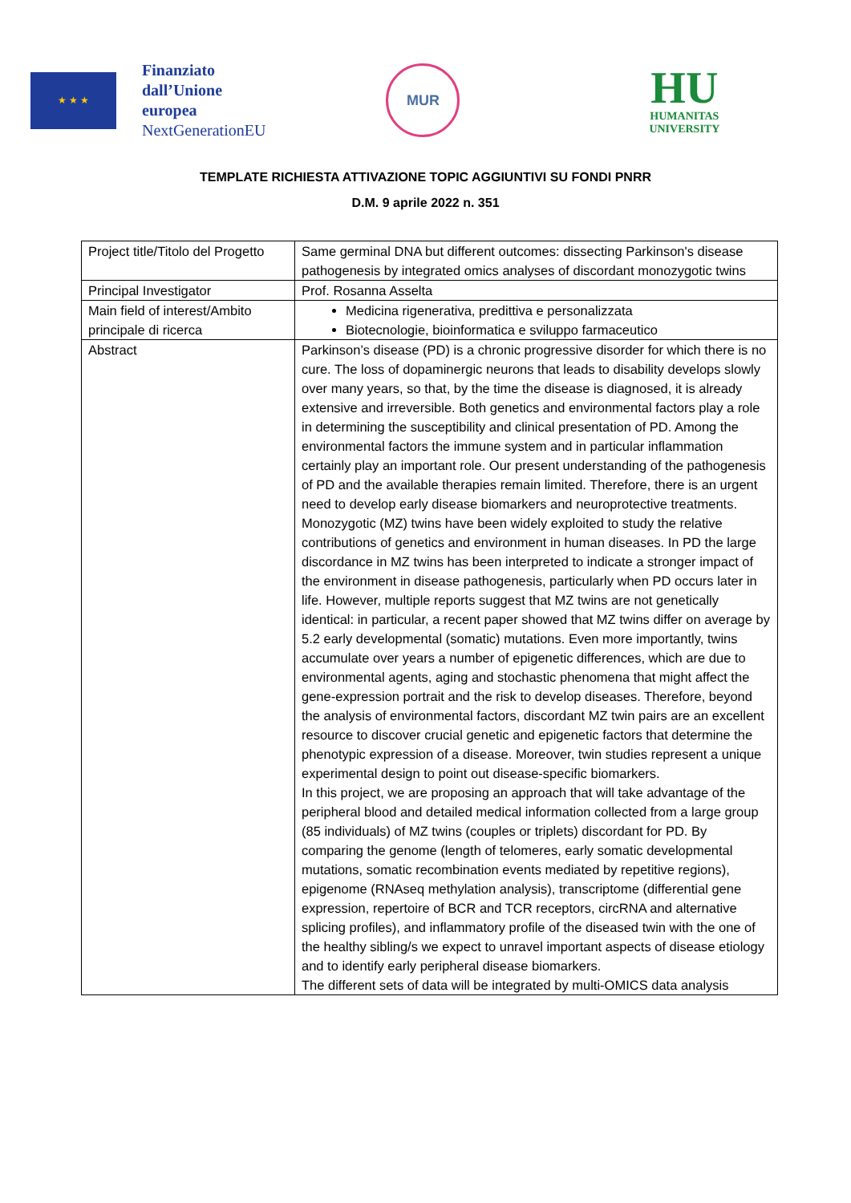★ ★ ★
Finanziato
dall’Unione
europea
NextGenerationEU
MUR
HU
HUMANITAS
UNIVERSITY
TEMPLATE RICHIESTA ATTIVAZIONE TOPIC AGGIUNTIVI SU FONDI PNRR
D.M. 9 aprile 2022 n. 351
| Project title/Titolo del Progetto | Same germinal DNA but different outcomes: dissecting Parkinson's disease pathogenesis by integrated omics analyses of discordant monozygotic twins |
| Principal Investigator | Prof. Rosanna Asselta |
| Main field of interest/Ambito principale di ricerca | Medicina rigenerativa, predittiva e personalizzata Biotecnologie, bioinformatica e sviluppo farmaceutico |
| Abstract | Parkinson’s disease (PD) is a chronic progressive disorder for which there is no cure. The loss of dopaminergic neurons that leads to disability develops slowly over many years, so that, by the time the disease is diagnosed, it is already extensive and irreversible. Both genetics and environmental factors play a role in determining the susceptibility and clinical presentation of PD. Among the environmental factors the immune system and in particular inflammation certainly play an important role. Our present understanding of the pathogenesis of PD and the available therapies remain limited. Therefore, there is an urgent need to develop early disease biomarkers and neuroprotective treatments. Monozygotic (MZ) twins have been widely exploited to study the relative contributions of genetics and environment in human diseases. In PD the large discordance in MZ twins has been interpreted to indicate a stronger impact of the environment in disease pathogenesis, particularly when PD occurs later in life. However, multiple reports suggest that MZ twins are not genetically identical: in particular, a recent paper showed that MZ twins differ on average by 5.2 early developmental (somatic) mutations. Even more importantly, twins accumulate over years a number of epigenetic differences, which are due to environmental agents, aging and stochastic phenomena that might affect the gene-expression portrait and the risk to develop diseases. Therefore, beyond the analysis of environmental factors, discordant MZ twin pairs are an excellent resource to discover crucial genetic and epigenetic factors that determine the phenotypic expression of a disease. Moreover, twin studies represent a unique experimental design to point out disease-specific biomarkers. In this project, we are proposing an approach that will take advantage of the peripheral blood and detailed medical information collected from a large group (85 individuals) of MZ twins (couples or triplets) discordant for PD. By comparing the genome (length of telomeres, early somatic developmental mutations, somatic recombination events mediated by repetitive regions), epigenome (RNAseq methylation analysis), transcriptome (differential gene expression, repertoire of BCR and TCR receptors, circRNA and alternative splicing profiles), and inflammatory profile of the diseased twin with the one of the healthy sibling/s we expect to unravel important aspects of disease etiology and to identify early peripheral disease biomarkers. The different sets of data will be integrated by multi-OMICS data analysis |